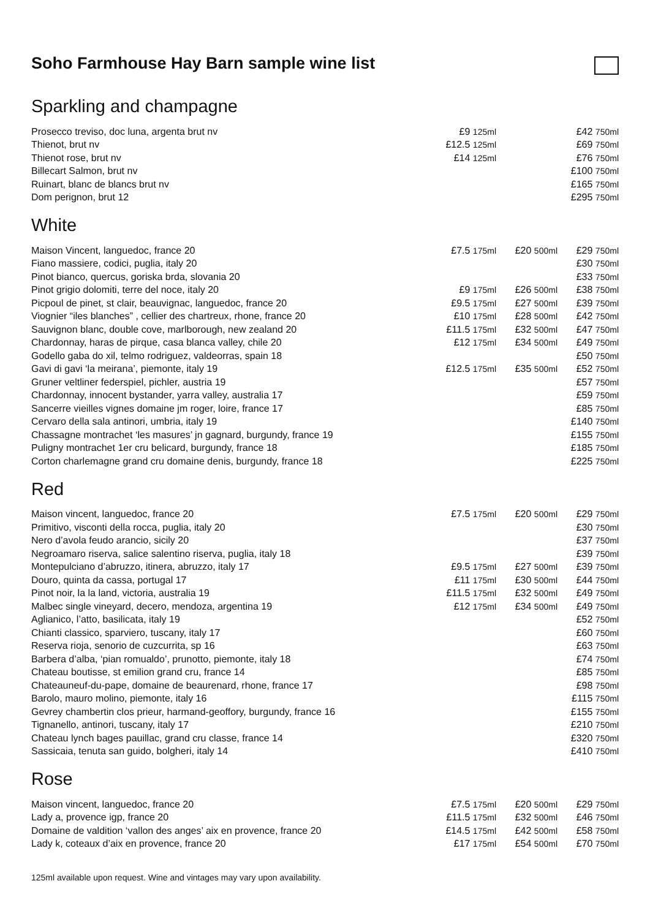Soho Farmhouse Hay Barn sample wine list
Sparkling and champagne
| Prosecco treviso, doc luna, argenta brut nv | £9 125ml | | £42 750ml |
| Thienot, brut nv | £12.5 125ml | | £69 750ml |
| Thienot rose, brut nv | £14 125ml | | £76 750ml |
| Billecart Salmon, brut nv | | | £100 750ml |
| Ruinart, blanc de blancs brut nv | | | £165 750ml |
| Dom perignon, brut 12 | | | £295 750ml |
White
| Maison Vincent, languedoc, france 20 | £7.5 175ml | £20 500ml | £29 750ml |
| Fiano massiere, codici, puglia, italy 20 | | | £30 750ml |
| Pinot bianco, quercus, goriska brda, slovania 20 | | | £33 750ml |
| Pinot grigio dolomiti, terre del noce, italy 20 | £9 175ml | £26 500ml | £38 750ml |
| Picpoul de pinet, st clair, beauvignac, languedoc, france 20 | £9.5 175ml | £27 500ml | £39 750ml |
| Viognier “iles blanches” , cellier des chartreux, rhone, france 20 | £10 175ml | £28 500ml | £42 750ml |
| Sauvignon blanc, double cove, marlborough, new zealand 20 | £11.5 175ml | £32 500ml | £47 750ml |
| Chardonnay, haras de pirque, casa blanca valley, chile 20 | £12 175ml | £34 500ml | £49 750ml |
| Godello gaba do xil, telmo rodriguez, valdeorras, spain 18 | | | £50 750ml |
| Gavi di gavi ‘la meirana’, piemonte, italy 19 | £12.5 175ml | £35 500ml | £52 750ml |
| Gruner veltliner federspiel, pichler, austria 19 | | | £57 750ml |
| Chardonnay, innocent bystander, yarra valley, australia 17 | | | £59 750ml |
| Sancerre vieilles vignes domaine jm roger, loire, france 17 | | | £85 750ml |
| Cervaro della sala antinori, umbria, italy 19 | | | £140 750ml |
| Chassagne montrachet ‘les masures’ jn gagnard, burgundy, france 19 | | | £155 750ml |
| Puligny montrachet 1er cru belicard, burgundy, france 18 | | | £185 750ml |
| Corton charlemagne grand cru domaine denis, burgundy, france 18 | | | £225 750ml |
Red
| Maison vincent, languedoc, france 20 | £7.5 175ml | £20 500ml | £29 750ml |
| Primitivo, visconti della rocca, puglia, italy 20 | | | £30 750ml |
| Nero d’avola feudo arancio, sicily 20 | | | £37 750ml |
| Negroamaro riserva, salice salentino riserva, puglia, italy 18 | | | £39 750ml |
| Montepulciano d’abruzzo, itinera, abruzzo, italy 17 | £9.5 175ml | £27 500ml | £39 750ml |
| Douro, quinta da cassa, portugal 17 | £11 175ml | £30 500ml | £44 750ml |
| Pinot noir, la la land, victoria, australia 19 | £11.5 175ml | £32 500ml | £49 750ml |
| Malbec single vineyard, decero, mendoza, argentina 19 | £12 175ml | £34 500ml | £49 750ml |
| Aglianico, l’atto, basilicata, italy 19 | | | £52 750ml |
| Chianti classico, sparviero, tuscany, italy 17 | | | £60 750ml |
| Reserva rioja, senorio de cuzcurrita, sp 16 | | | £63 750ml |
| Barbera d’alba, ‘pian romualdo’, prunotto, piemonte, italy 18 | | | £74 750ml |
| Chateau boutisse, st emilion grand cru, france 14 | | | £85 750ml |
| Chateauneuf-du-pape, domaine de beaurenard, rhone, france 17 | | | £98 750ml |
| Barolo, mauro molino, piemonte, italy 16 | | | £115 750ml |
| Gevrey chambertin clos prieur, harmand-geoffory, burgundy, france 16 | | | £155 750ml |
| Tignanello, antinori, tuscany, italy 17 | | | £210 750ml |
| Chateau lynch bages pauillac, grand cru classe, france 14 | | | £320 750ml |
| Sassicaia, tenuta san guido, bolgheri, italy 14 | | | £410 750ml |
Rose
| Maison vincent, languedoc, france 20 | £7.5 175ml | £20 500ml | £29 750ml |
| Lady a, provence igp, france 20 | £11.5 175ml | £32 500ml | £46 750ml |
| Domaine de valdition ‘vallon des anges’ aix en provence, france 20 | £14.5 175ml | £42 500ml | £58 750ml |
| Lady k, coteaux d’aix en provence, france 20 | £17 175ml | £54 500ml | £70 750ml |
125ml available upon request. Wine and vintages may vary upon availability.